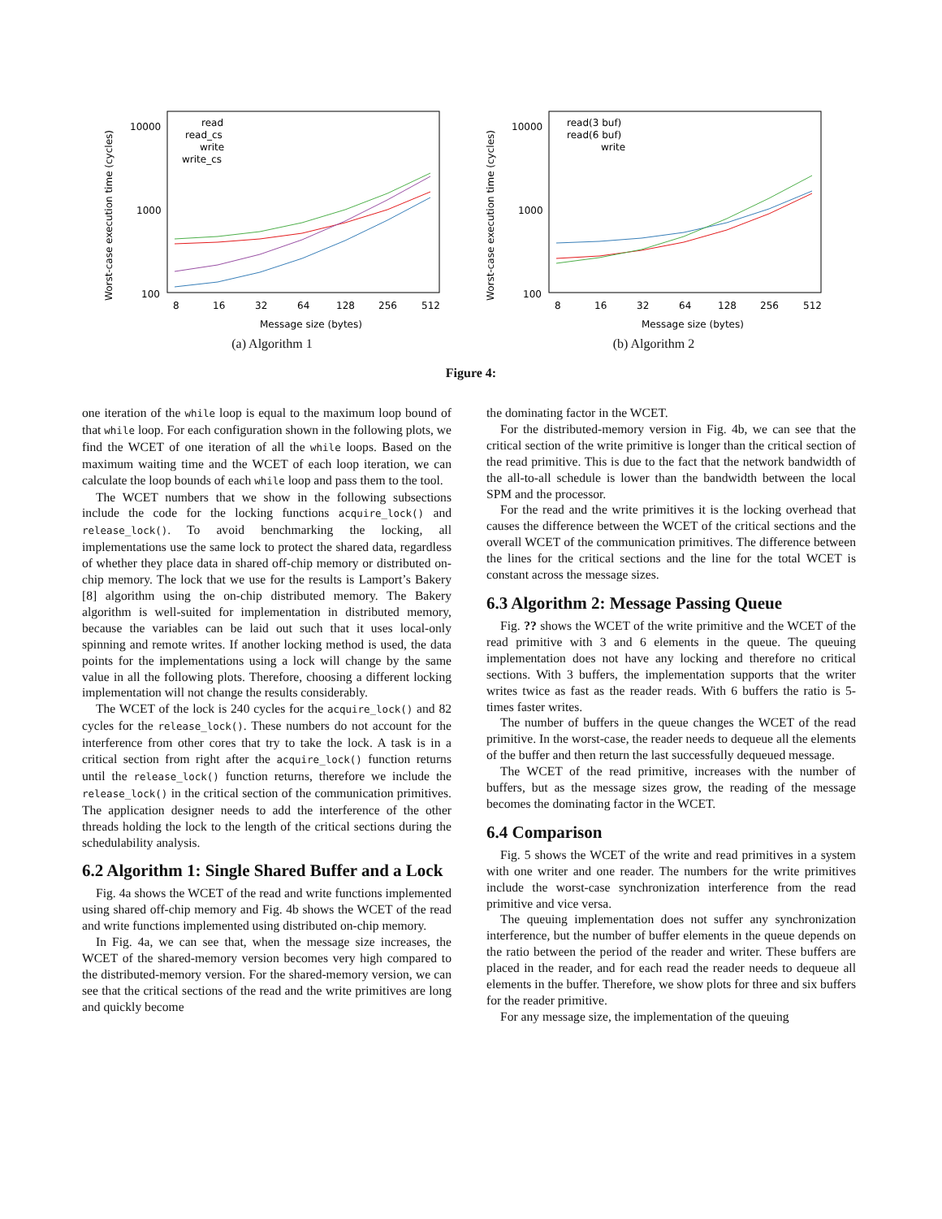Worst-case execution time (cycles)
10000
1000
100
8
16
32
64
128
256
512
Message size (bytes)
read
read_cs
write
write_cs
(a) Algorithm 1
Worst-case execution time (cycles)
10000
1000
100
8
16
32
64
128
256
512
Message size (bytes)
read(3 buf)
read(6 buf)
write
(b) Algorithm 2
Figure 4:
one iteration of the while loop is equal to the maximum loop bound of that while loop. For each configuration shown in the following plots, we find the WCET of one iteration of all the while loops. Based on the maximum waiting time and the WCET of each loop iteration, we can calculate the loop bounds of each while loop and pass them to the tool.
The WCET numbers that we show in the following subsections include the code for the locking functions acquire_lock() and release_lock(). To avoid benchmarking the locking, all implementations use the same lock to protect the shared data, regardless of whether they place data in shared off-chip memory or distributed on-chip memory. The lock that we use for the results is Lamport’s Bakery [8] algorithm using the on-chip distributed memory. The Bakery algorithm is well-suited for implementation in distributed memory, because the variables can be laid out such that it uses local-only spinning and remote writes. If another locking method is used, the data points for the implementations using a lock will change by the same value in all the following plots. Therefore, choosing a different locking implementation will not change the results considerably.
The WCET of the lock is 240 cycles for the acquire_lock() and 82 cycles for the release_lock(). These numbers do not account for the interference from other cores that try to take the lock. A task is in a critical section from right after the acquire_lock() function returns until the release_lock() function returns, therefore we include the release_lock() in the critical section of the communication primitives. The application designer needs to add the interference of the other threads holding the lock to the length of the critical sections during the schedulability analysis.
6.2 Algorithm 1: Single Shared Buffer and a Lock
Fig. 4a shows the WCET of the read and write functions implemented using shared off-chip memory and Fig. 4b shows the WCET of the read and write functions implemented using distributed on-chip memory.
In Fig. 4a, we can see that, when the message size increases, the WCET of the shared-memory version becomes very high compared to the distributed-memory version. For the shared-memory version, we can see that the critical sections of the read and the write primitives are long and quickly become
the dominating factor in the WCET.
For the distributed-memory version in Fig. 4b, we can see that the critical section of the write primitive is longer than the critical section of the read primitive. This is due to the fact that the network bandwidth of the all-to-all schedule is lower than the bandwidth between the local SPM and the processor.
For the read and the write primitives it is the locking overhead that causes the difference between the WCET of the critical sections and the overall WCET of the communication primitives. The difference between the lines for the critical sections and the line for the total WCET is constant across the message sizes.
6.3 Algorithm 2: Message Passing Queue
Fig. ?? shows the WCET of the write primitive and the WCET of the read primitive with 3 and 6 elements in the queue. The queuing implementation does not have any locking and therefore no critical sections. With 3 buffers, the implementation supports that the writer writes twice as fast as the reader reads. With 6 buffers the ratio is 5-times faster writes.
The number of buffers in the queue changes the WCET of the read primitive. In the worst-case, the reader needs to dequeue all the elements of the buffer and then return the last successfully dequeued message.
The WCET of the read primitive, increases with the number of buffers, but as the message sizes grow, the reading of the message becomes the dominating factor in the WCET.
6.4 Comparison
Fig. 5 shows the WCET of the write and read primitives in a system with one writer and one reader. The numbers for the write primitives include the worst-case synchronization interference from the read primitive and vice versa.
The queuing implementation does not suffer any synchronization interference, but the number of buffer elements in the queue depends on the ratio between the period of the reader and writer. These buffers are placed in the reader, and for each read the reader needs to dequeue all elements in the buffer. Therefore, we show plots for three and six buffers for the reader primitive.
For any message size, the implementation of the queuing